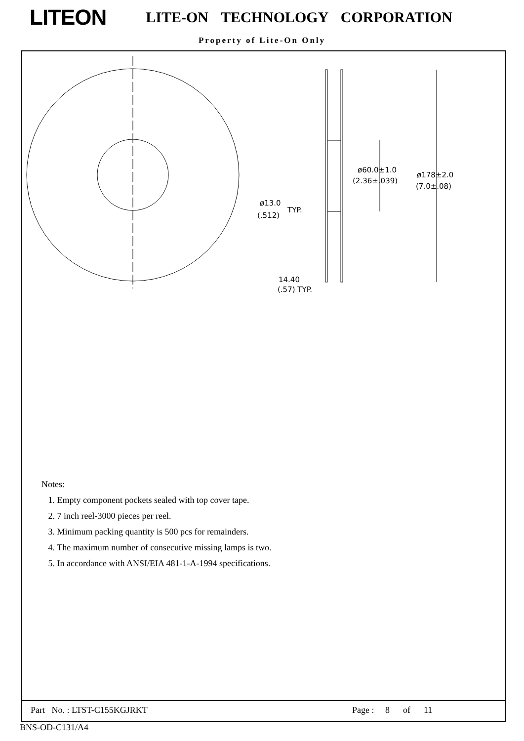LITEON
LITE-ON TECHNOLOGY CORPORATION
Property of Lite-On Only
ø60.0±1.0
(2.36±.039)
ø178±2.0
(7.0±.08)
ø13.0
TYP.
(.512)
14.40
(.57) TYP.
Notes:
1. Empty component pockets sealed with top cover tape.
2. 7 inch reel-3000 pieces per reel.
3. Minimum packing quantity is 500 pcs for remainders.
4. The maximum number of consecutive missing lamps is two.
5. In accordance with ANSI/EIA 481-1-A-1994 specifications.
Part No. : LTST-C155KGJRKT Page : 8 of 11
BNS-OD-C131/A4